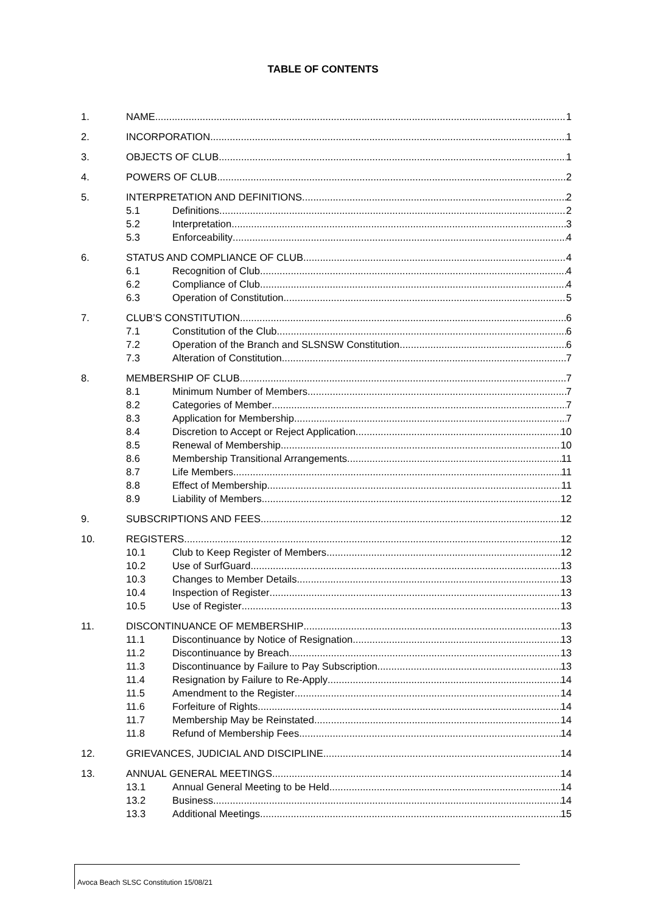TABLE OF CONTENTS
1. NAME 1
2. INCORPORATION 1
3. OBJECTS OF CLUB 1
4. POWERS OF CLUB 2
5. INTERPRETATION AND DEFINITIONS 2
5.1 Definitions 2
5.2 Interpretation 3
5.3 Enforceability 4
6. STATUS AND COMPLIANCE OF CLUB 4
6.1 Recognition of Club 4
6.2 Compliance of Club 4
6.3 Operation of Constitution 5
7. CLUB’S CONSTITUTION 6
7.1 Constitution of the Club 6
7.2 Operation of the Branch and SLSNSW Constitution 6
7.3 Alteration of Constitution 7
8. MEMBERSHIP OF CLUB 7
8.1 Minimum Number of Members 7
8.2 Categories of Member 7
8.3 Application for Membership 7
8.4 Discretion to Accept or Reject Application 10
8.5 Renewal of Membership 10
8.6 Membership Transitional Arrangements 11
8.7 Life Members 11
8.8 Effect of Membership 11
8.9 Liability of Members 12
9. SUBSCRIPTIONS AND FEES 12
10. REGISTERS 12
10.1 Club to Keep Register of Members 12
10.2 Use of SurfGuard 13
10.3 Changes to Member Details 13
10.4 Inspection of Register 13
10.5 Use of Register 13
11. DISCONTINUANCE OF MEMBERSHIP 13
11.1 Discontinuance by Notice of Resignation 13
11.2 Discontinuance by Breach 13
11.3 Discontinuance by Failure to Pay Subscription 13
11.4 Resignation by Failure to Re-Apply 14
11.5 Amendment to the Register 14
11.6 Forfeiture of Rights 14
11.7 Membership May be Reinstated 14
11.8 Refund of Membership Fees 14
12. GRIEVANCES, JUDICIAL AND DISCIPLINE 14
13. ANNUAL GENERAL MEETINGS 14
13.1 Annual General Meeting to be Held 14
13.2 Business 14
13.3 Additional Meetings 15
Avoca Beach SLSC Constitution 15/08/21